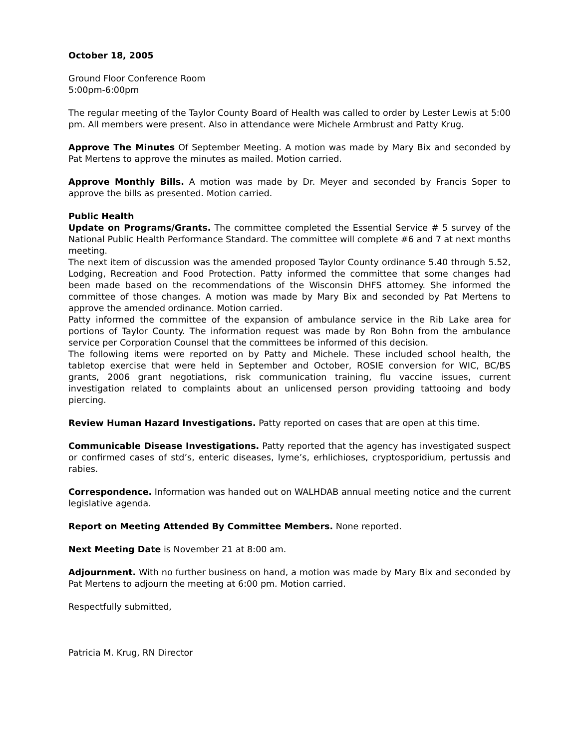October 18, 2005
Ground Floor Conference Room
5:00pm-6:00pm
The regular meeting of the Taylor County Board of Health was called to order by Lester Lewis at 5:00 pm. All members were present. Also in attendance were Michele Armbrust and Patty Krug.
Approve The Minutes Of September Meeting. A motion was made by Mary Bix and seconded by Pat Mertens to approve the minutes as mailed. Motion carried.
Approve Monthly Bills. A motion was made by Dr. Meyer and seconded by Francis Soper to approve the bills as presented. Motion carried.
Public Health
Update on Programs/Grants. The committee completed the Essential Service # 5 survey of the National Public Health Performance Standard. The committee will complete #6 and 7 at next months meeting.
The next item of discussion was the amended proposed Taylor County ordinance 5.40 through 5.52, Lodging, Recreation and Food Protection. Patty informed the committee that some changes had been made based on the recommendations of the Wisconsin DHFS attorney. She informed the committee of those changes. A motion was made by Mary Bix and seconded by Pat Mertens to approve the amended ordinance. Motion carried.
Patty informed the committee of the expansion of ambulance service in the Rib Lake area for portions of Taylor County. The information request was made by Ron Bohn from the ambulance service per Corporation Counsel that the committees be informed of this decision.
The following items were reported on by Patty and Michele. These included school health, the tabletop exercise that were held in September and October, ROSIE conversion for WIC, BC/BS grants, 2006 grant negotiations, risk communication training, flu vaccine issues, current investigation related to complaints about an unlicensed person providing tattooing and body piercing.
Review Human Hazard Investigations. Patty reported on cases that are open at this time.
Communicable Disease Investigations. Patty reported that the agency has investigated suspect or confirmed cases of std’s, enteric diseases, lyme’s, erhlichioses, cryptosporidium, pertussis and rabies.
Correspondence. Information was handed out on WALHDAB annual meeting notice and the current legislative agenda.
Report on Meeting Attended By Committee Members. None reported.
Next Meeting Date is November 21 at 8:00 am.
Adjournment. With no further business on hand, a motion was made by Mary Bix and seconded by Pat Mertens to adjourn the meeting at 6:00 pm. Motion carried.
Respectfully submitted,
Patricia M. Krug, RN Director